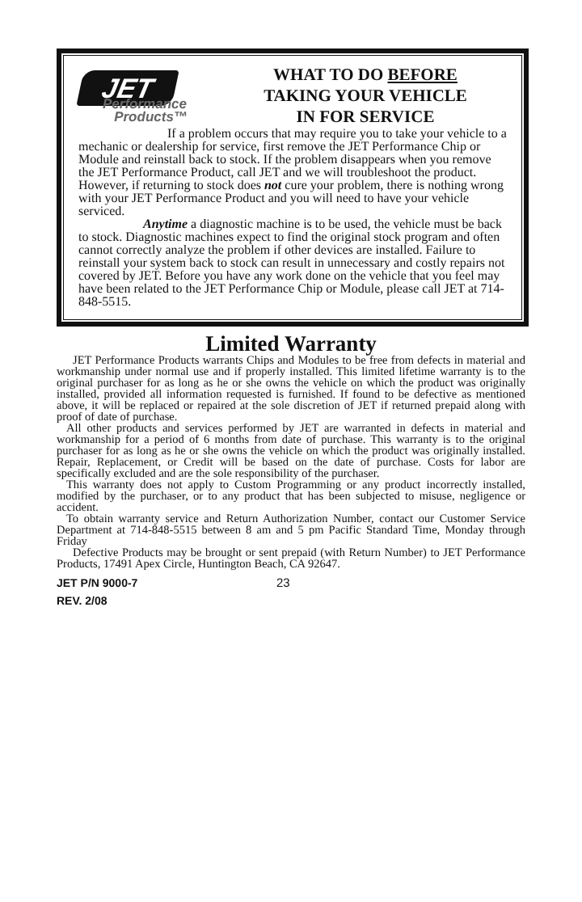JET
Performance
Products™
WHAT TO DO BEFORE
TAKING YOUR VEHICLE
IN FOR SERVICE
If a problem occurs that may require you to take your vehicle to a mechanic or dealership for service, first remove the JET Performance Chip or Module and reinstall back to stock. If the problem disappears when you remove the JET Performance Product, call JET and we will troubleshoot the product. However, if returning to stock does not cure your problem, there is nothing wrong with your JET Performance Product and you will need to have your vehicle serviced.
Anytime a diagnostic machine is to be used, the vehicle must be back to stock. Diagnostic machines expect to find the original stock program and often cannot correctly analyze the problem if other devices are installed. Failure to reinstall your system back to stock can result in unnecessary and costly repairs not covered by JET. Before you have any work done on the vehicle that you feel may have been related to the JET Performance Chip or Module, please call JET at 714-848-5515.
Limited Warranty
JET Performance Products warrants Chips and Modules to be free from defects in material and workmanship under normal use and if properly installed. This limited lifetime warranty is to the original purchaser for as long as he or she owns the vehicle on which the product was originally installed, provided all information requested is furnished. If found to be defective as mentioned above, it will be replaced or repaired at the sole discretion of JET if returned prepaid along with proof of date of purchase.
All other products and services performed by JET are warranted in defects in material and workmanship for a period of 6 months from date of purchase. This warranty is to the original purchaser for as long as he or she owns the vehicle on which the product was originally installed. Repair, Replacement, or Credit will be based on the date of purchase. Costs for labor are specifically excluded and are the sole responsibility of the purchaser.
This warranty does not apply to Custom Programming or any product incorrectly installed, modified by the purchaser, or to any product that has been subjected to misuse, negligence or accident.
To obtain warranty service and Return Authorization Number, contact our Customer Service Department at 714-848-5515 between 8 am and 5 pm Pacific Standard Time, Monday through Friday
Defective Products may be brought or sent prepaid (with Return Number) to JET Performance Products, 17491 Apex Circle, Huntington Beach, CA 92647.
JET P/N 9000-7
REV. 2/08
23